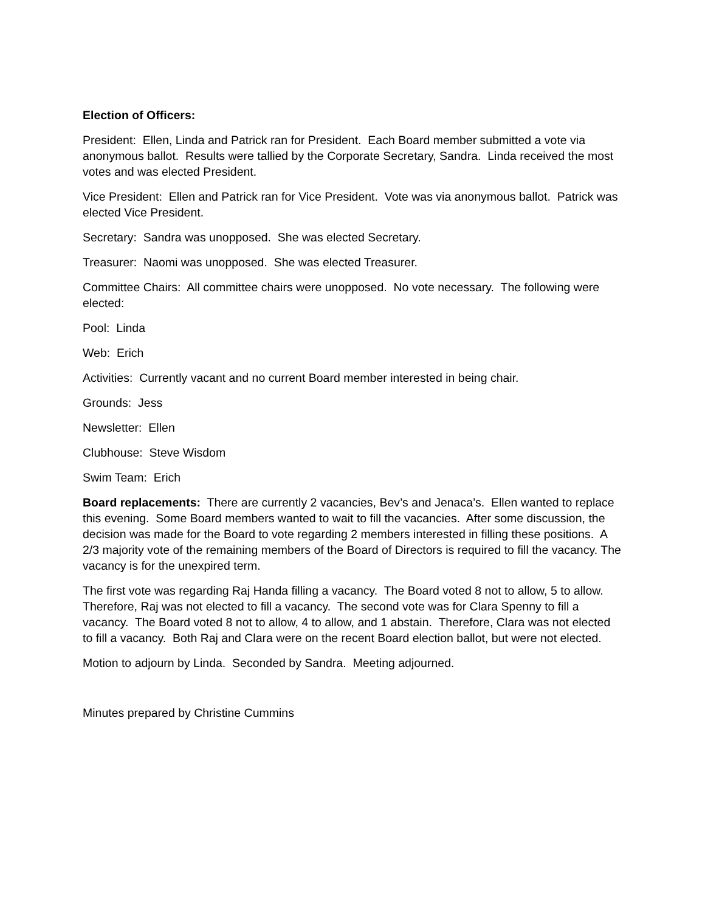Election of Officers:
President: Ellen, Linda and Patrick ran for President. Each Board member submitted a vote via anonymous ballot. Results were tallied by the Corporate Secretary, Sandra. Linda received the most votes and was elected President.
Vice President: Ellen and Patrick ran for Vice President. Vote was via anonymous ballot. Patrick was elected Vice President.
Secretary: Sandra was unopposed. She was elected Secretary.
Treasurer: Naomi was unopposed. She was elected Treasurer.
Committee Chairs: All committee chairs were unopposed. No vote necessary. The following were elected:
Pool: Linda
Web: Erich
Activities: Currently vacant and no current Board member interested in being chair.
Grounds: Jess
Newsletter: Ellen
Clubhouse: Steve Wisdom
Swim Team: Erich
Board replacements: There are currently 2 vacancies, Bev’s and Jenaca’s. Ellen wanted to replace this evening. Some Board members wanted to wait to fill the vacancies. After some discussion, the decision was made for the Board to vote regarding 2 members interested in filling these positions. A 2/3 majority vote of the remaining members of the Board of Directors is required to fill the vacancy. The vacancy is for the unexpired term.
The first vote was regarding Raj Handa filling a vacancy. The Board voted 8 not to allow, 5 to allow. Therefore, Raj was not elected to fill a vacancy. The second vote was for Clara Spenny to fill a vacancy. The Board voted 8 not to allow, 4 to allow, and 1 abstain. Therefore, Clara was not elected to fill a vacancy. Both Raj and Clara were on the recent Board election ballot, but were not elected.
Motion to adjourn by Linda. Seconded by Sandra. Meeting adjourned.
Minutes prepared by Christine Cummins